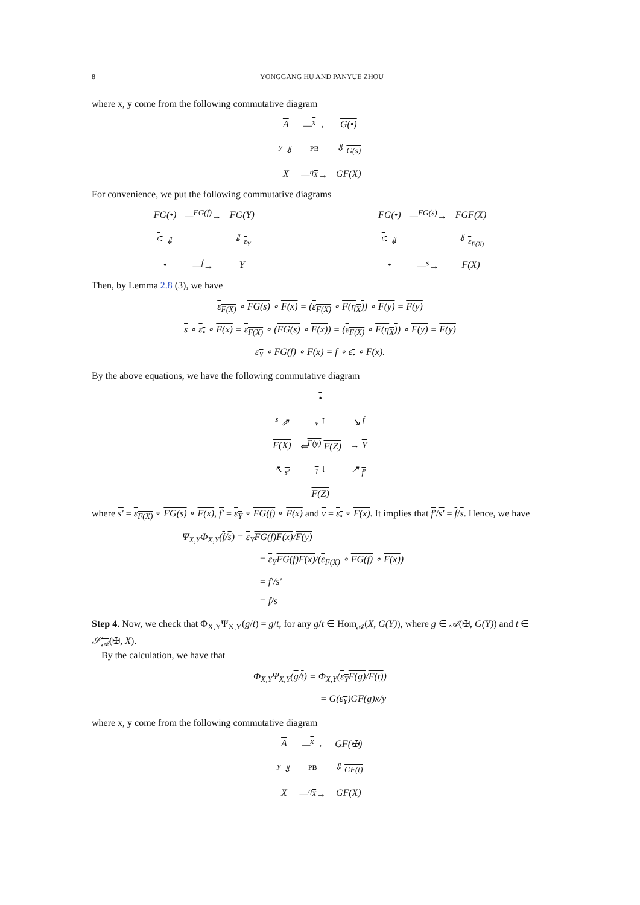8 YONGGANG HU AND PANYUE ZHOU
where x, y come from the following commutative diagram
A —<sup>x</sup>→ G(•) <sup>y</sup> ⇓ PB ⇓ <sub>G(s)</sub> X —<sup>η<sub>X</sub></sup>→ GF(X)
For convenience, we put the following commutative diagrams
FG(•) —<sup>FG(f)</sup>→ FG(Y) <sup>ε<sub>•</sub></sup> ⇓ ⇓ <sub>ε<sub>Y</sub></sub> • —<sup>f</sup>→ Y
FG(•) —<sup>FG(s)</sup>→ FGF(X) <sup>ε<sub>•</sub></sup> ⇓ ⇓ <sub>ε<sub>F(X)</sub></sub> • —<sup>s</sup>→ F(X)
Then, by Lemma 2.8 (3), we have
ε<sub>F(X)</sub> ∘ FG(s) ∘ F(x) = (ε<sub>F(X)</sub> ∘ F(η<sub>X</sub>)) ∘ F(y) = F(y)
s ∘ ε<sub>•</sub> ∘ F(x) = ε<sub>F(X)</sub> ∘ (FG(s) ∘ F(x)) = (ε<sub>F(X)</sub> ∘ F(η<sub>X</sub>)) ∘ F(y) = F(y)
ε<sub>Y</sub> ∘ FG(f) ∘ F(x) = f ∘ ε<sub>•</sub> ∘ F(x).
By the above equations, we have the following commutative diagram
• <sup>s</sup> ⇗<sub>v</sub> ↑ ↘ <sup>f</sup> F(X) ⇐<sup>F(y)</sup> F(Z) → Y ↖ <sub>s′</sub><sub>1</sub> ↓ ↗ <sub>f′</sub> F(Z)
where s′ = ε<sub>F(X)</sub> ∘ FG(s) ∘ F(x), f′ = ε<sub>Y</sub> ∘ FG(f) ∘ F(x) and v = ε<sub>•</sub> ∘ F(x). It implies that f′/s′ = f/s. Hence, we have
Ψ<sub>X,Y</sub>Φ<sub>X,Y</sub>(f/s) = ε<sub>Y</sub>FG(f)F(x)/F(y)
= ε<sub>Y</sub>FG(f)F(x)/(ε<sub>F(X)</sub> ∘ FG(f) ∘ F(x))
= f′/s′
= f/s
Step 4. Now, we check that Φ<sub>X,Y</sub>Ψ<sub>X,Y</sub>(g/t) = g/t, for any g/t ∈ Hom<sub>𝒜</sub>(X, G(Y)), where g ∈ 𝒜(✠, G(Y)) and t ∈ 𝒮<sub>𝒜</sub>(✠, X).
By the calculation, we have that
Φ<sub>X,Y</sub>Ψ<sub>X,Y</sub>(g/t) = Φ<sub>X,Y</sub>(ε<sub>Y</sub>F(g)/F(t))
= G(ε<sub>Y</sub>)GF(g)x/y
where x, y come from the following commutative diagram
A —<sup>x</sup>→ GF(✠) <sup>y</sup> ⇓ PB ⇓ <sub>GF(t)</sub> X —<sup>η<sub>X</sub></sup>→ GF(X)